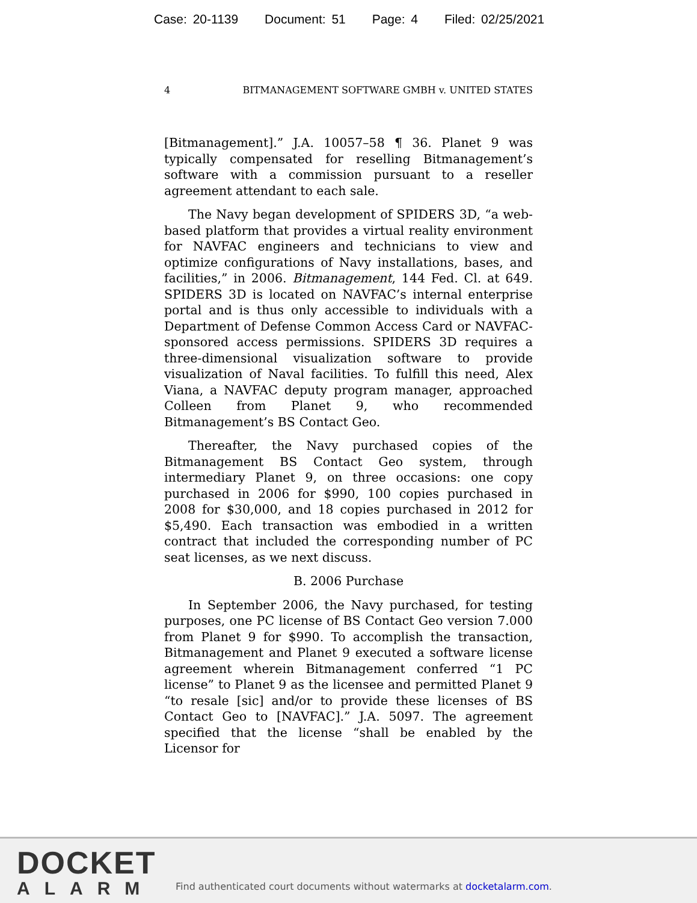Case: 20-1139 Document: 51 Page: 4 Filed: 02/25/2021
4 BITMANAGEMENT SOFTWARE GMBH v. UNITED STATES
[Bitmanagement].” J.A. 10057–58 ¶ 36. Planet 9 was typically compensated for reselling Bitmanagement’s software with a commission pursuant to a reseller agreement attendant to each sale.
The Navy began development of SPIDERS 3D, “a web-based platform that provides a virtual reality environment for NAVFAC engineers and technicians to view and optimize configurations of Navy installations, bases, and facilities,” in 2006. Bitmanagement, 144 Fed. Cl. at 649. SPIDERS 3D is located on NAVFAC’s internal enterprise portal and is thus only accessible to individuals with a Department of Defense Common Access Card or NAVFAC-sponsored access permissions. SPIDERS 3D requires a three-dimensional visualization software to provide visualization of Naval facilities. To fulfill this need, Alex Viana, a NAVFAC deputy program manager, approached Colleen from Planet 9, who recommended Bitmanagement’s BS Contact Geo.
Thereafter, the Navy purchased copies of the Bitmanagement BS Contact Geo system, through intermediary Planet 9, on three occasions: one copy purchased in 2006 for $990, 100 copies purchased in 2008 for $30,000, and 18 copies purchased in 2012 for $5,490. Each transaction was embodied in a written contract that included the corresponding number of PC seat licenses, as we next discuss.
B. 2006 Purchase
In September 2006, the Navy purchased, for testing purposes, one PC license of BS Contact Geo version 7.000 from Planet 9 for $990. To accomplish the transaction, Bitmanagement and Planet 9 executed a software license agreement wherein Bitmanagement conferred “1 PC license” to Planet 9 as the licensee and permitted Planet 9 “to resale [sic] and/or to provide these licenses of BS Contact Geo to [NAVFAC].” J.A. 5097. The agreement specified that the license “shall be enabled by the Licensor for
DOCKET
ALARM
Find authenticated court documents without watermarks at docketalarm.com.